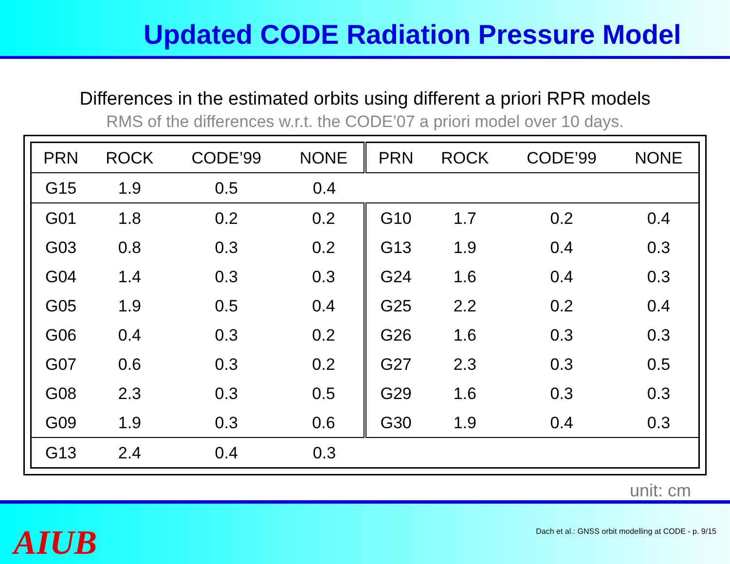Updated CODE Radiation Pressure Model
Differences in the estimated orbits using different a priori RPR models
RMS of the differences w.r.t. the CODE’07 a priori model over 10 days.
| PRN | ROCK | CODE’99 | NONE | PRN | ROCK | CODE’99 | NONE |
| --- | --- | --- | --- | --- | --- | --- | --- |
| G15 | 1.9 | 0.5 | 0.4 | | | | |
| G01 | 1.8 | 0.2 | 0.2 | G10 | 1.7 | 0.2 | 0.4 |
| G03 | 0.8 | 0.3 | 0.2 | G13 | 1.9 | 0.4 | 0.3 |
| G04 | 1.4 | 0.3 | 0.3 | G24 | 1.6 | 0.4 | 0.3 |
| G05 | 1.9 | 0.5 | 0.4 | G25 | 2.2 | 0.2 | 0.4 |
| G06 | 0.4 | 0.3 | 0.2 | G26 | 1.6 | 0.3 | 0.3 |
| G07 | 0.6 | 0.3 | 0.2 | G27 | 2.3 | 0.3 | 0.5 |
| G08 | 2.3 | 0.3 | 0.5 | G29 | 1.6 | 0.3 | 0.3 |
| G09 | 1.9 | 0.3 | 0.6 | G30 | 1.9 | 0.4 | 0.3 |
| G13 | 2.4 | 0.4 | 0.3 | | | | |
unit: cm
AIUB
Dach et al.: GNSS orbit modelling at CODE - p. 9/15